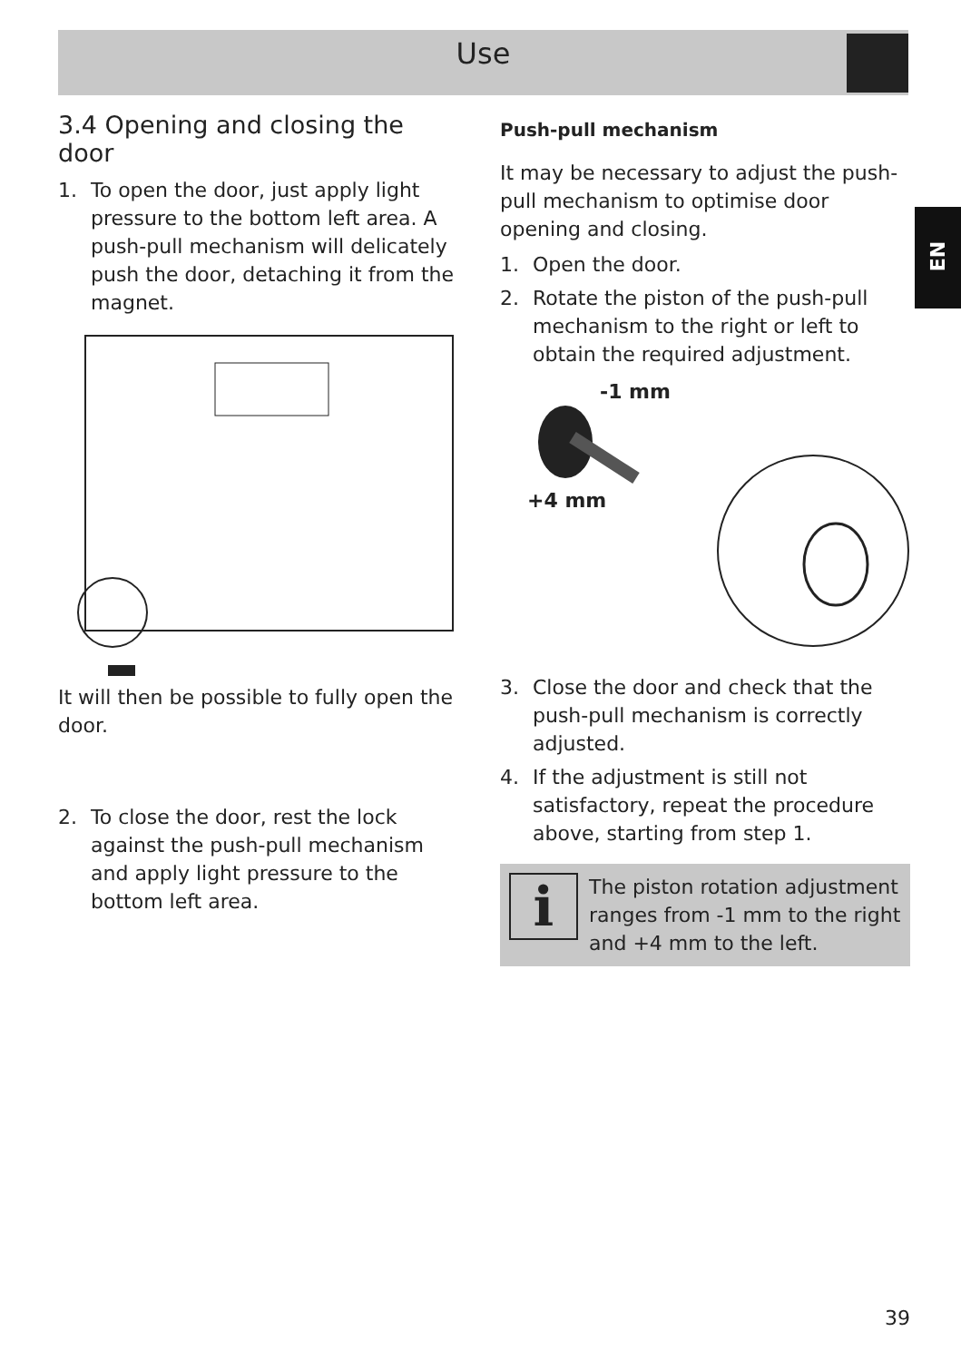Use
EN
3.4 Opening and closing the door
1. To open the door, just apply light pressure to the bottom left area. A push-pull mechanism will delicately push the door, detaching it from the magnet.
It will then be possible to fully open the door.
2. To close the door, rest the lock against the push-pull mechanism and apply light pressure to the bottom left area.
Push-pull mechanism
It may be necessary to adjust the push-pull mechanism to optimise door opening and closing.
1. Open the door.
2. Rotate the piston of the push-pull mechanism to the right or left to obtain the required adjustment.
-1 mm
+4 mm
3. Close the door and check that the push-pull mechanism is correctly adjusted.
4. If the adjustment is still not satisfactory, repeat the procedure above, starting from step 1.
i
The piston rotation adjustment ranges from -1 mm to the right and +4 mm to the left.
39